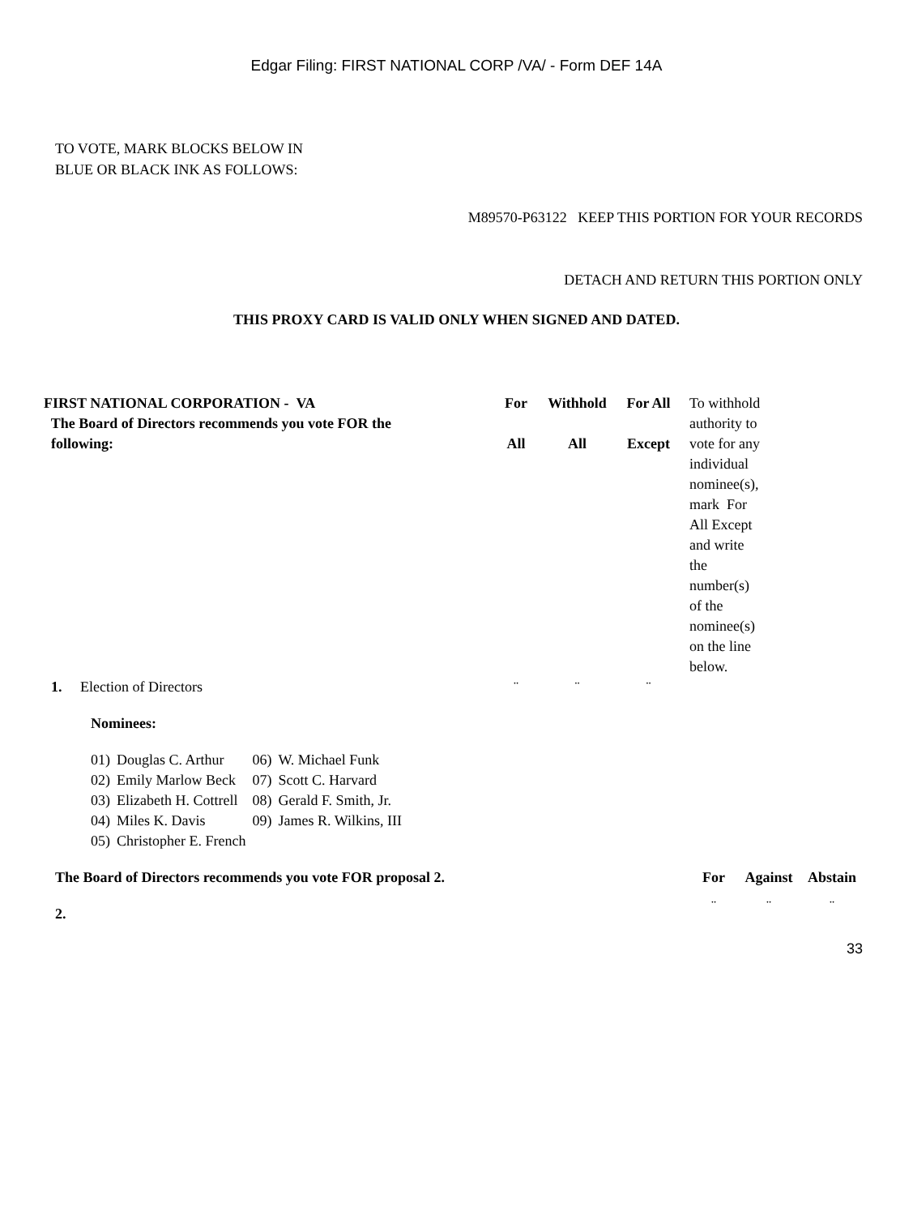Edgar Filing: FIRST NATIONAL CORP /VA/ - Form DEF 14A
TO VOTE, MARK BLOCKS BELOW IN
BLUE OR BLACK INK AS FOLLOWS:
M89570-P63122 KEEP THIS PORTION FOR YOUR RECORDS
DETACH AND RETURN THIS PORTION ONLY
THIS PROXY CARD IS VALID ONLY WHEN SIGNED AND DATED.
| FIRST NATIONAL CORPORATION - VA The Board of Directors recommends you vote FOR the following: | For All | Withhold All | For All Except | To withhold authority to vote for any individual nominee(s), mark For All Except and write the number(s) of the nominee(s) on the line below. |
| 1. Election of Directors | ¨ | ¨ | ¨ | |
Nominees:
| 01) | Douglas C. Arthur | 06) | W. Michael Funk |
| 02) | Emily Marlow Beck | 07) | Scott C. Harvard |
| 03) | Elizabeth H. Cottrell | 08) | Gerald F. Smith, Jr. |
| 04) | Miles K. Davis | 09) | James R. Wilkins, III |
| 05) | Christopher E. French | | |
| The Board of Directors recommends you vote FOR proposal 2. | For | Against | Abstain |
| --- | --- | --- | --- |
| 2. | ¨ | ¨ | ¨ |
33